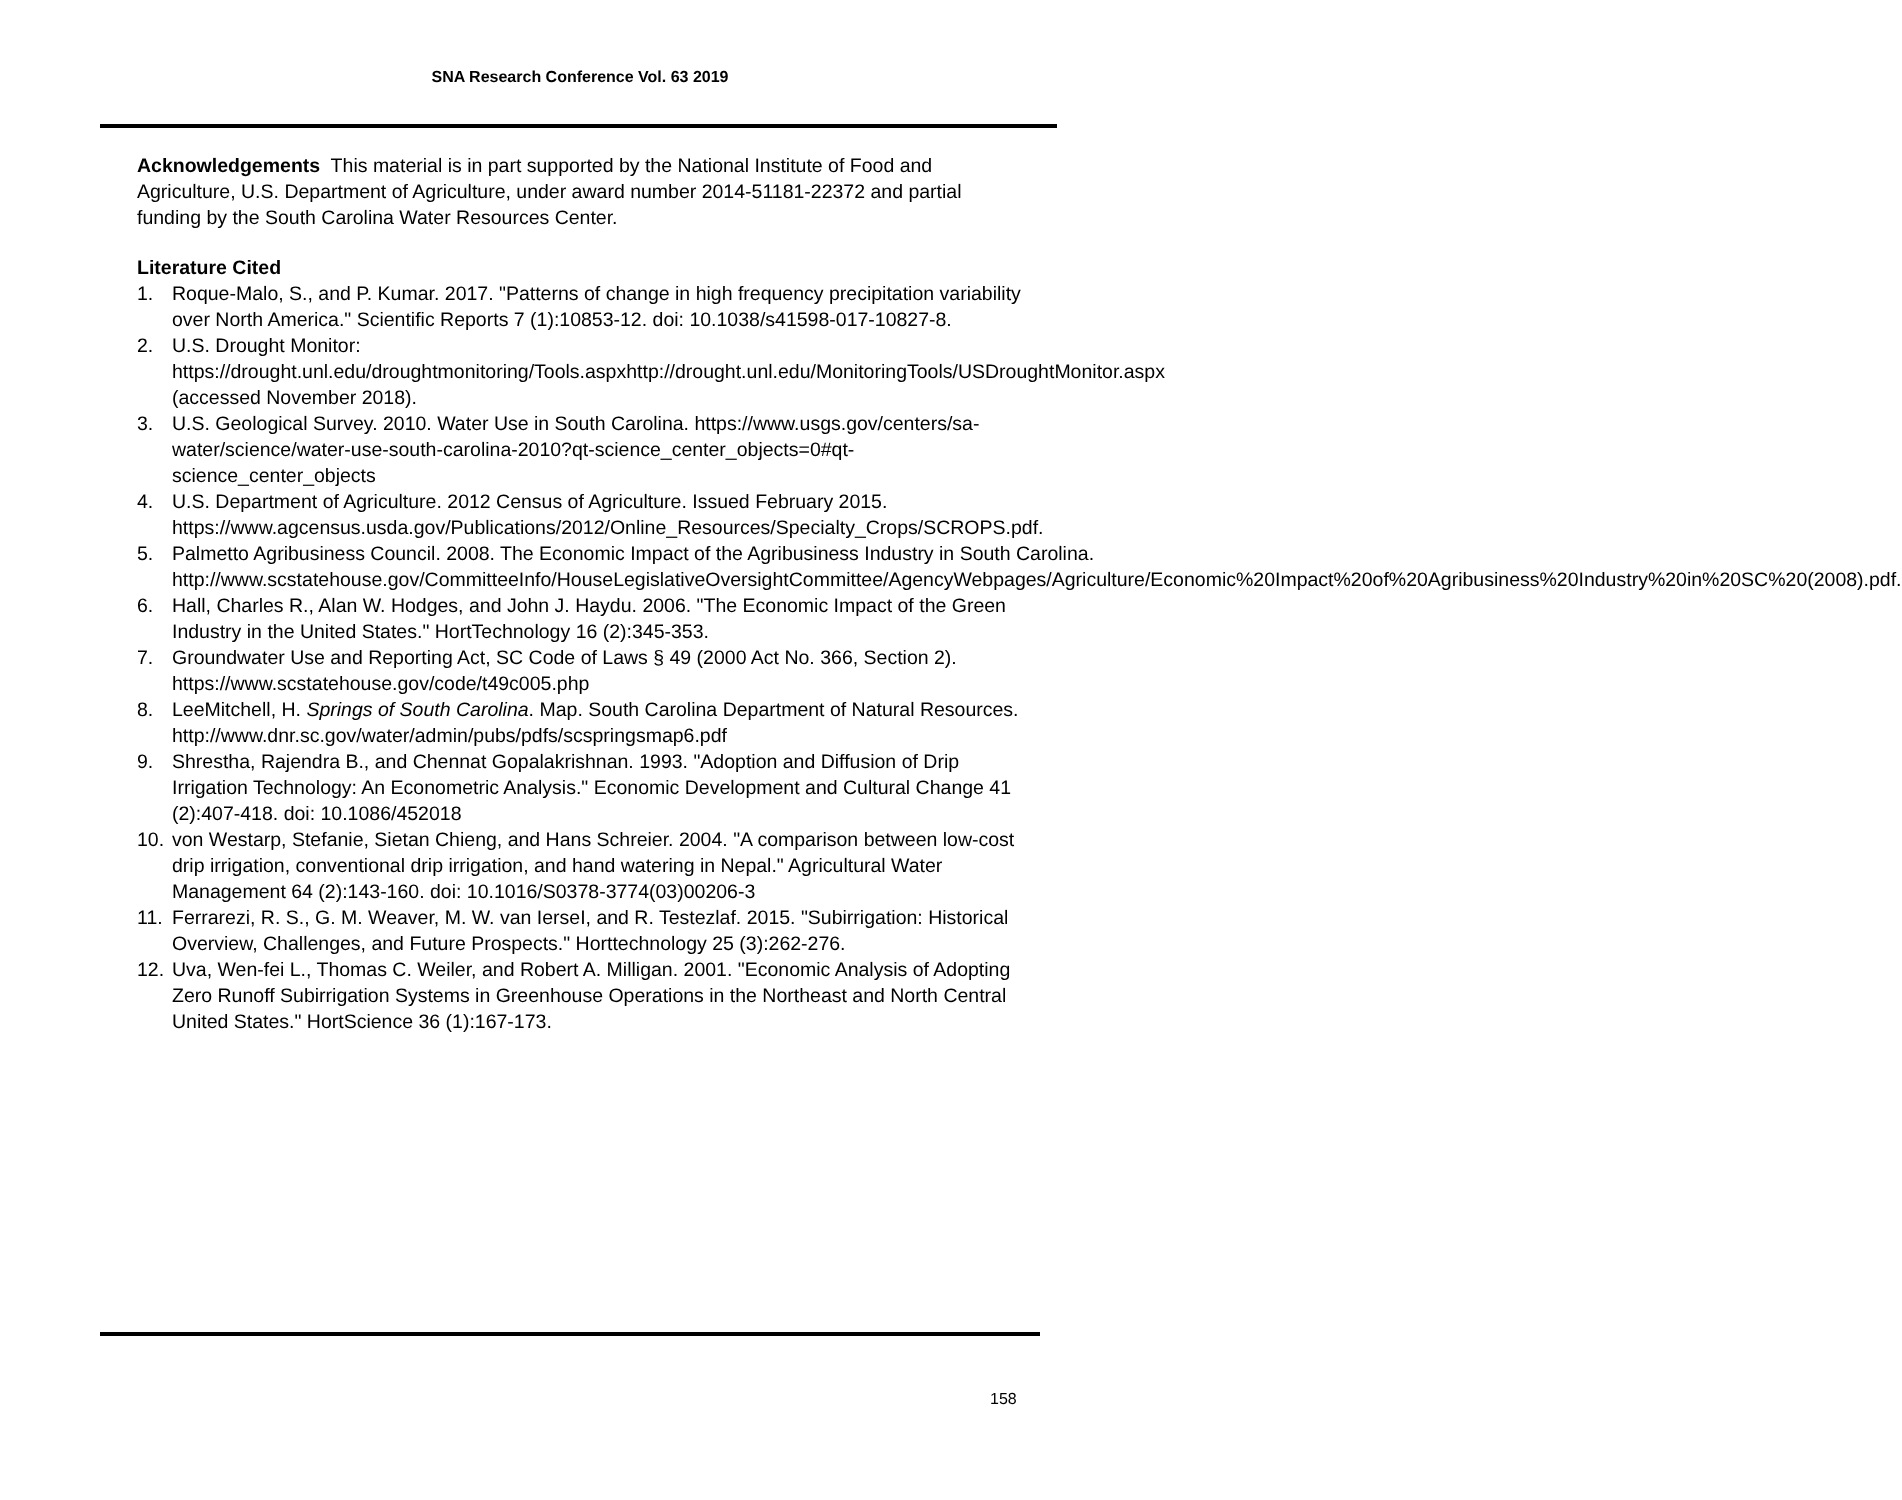SNA Research Conference Vol. 63 2019
Acknowledgements This material is in part supported by the National Institute of Food and Agriculture, U.S. Department of Agriculture, under award number 2014-51181-22372 and partial funding by the South Carolina Water Resources Center.
Literature Cited
1. Roque-Malo, S., and P. Kumar. 2017. "Patterns of change in high frequency precipitation variability over North America." Scientific Reports 7 (1):10853-12. doi: 10.1038/s41598-017-10827-8.
2. U.S. Drought Monitor: https://drought.unl.edu/droughtmonitoring/Tools.aspxhttp://drought.unl.edu/MonitoringTools/USDroughtMonitor.aspx (accessed November 2018).
3. U.S. Geological Survey. 2010. Water Use in South Carolina. https://www.usgs.gov/centers/sa-water/science/water-use-south-carolina-2010?qt-science_center_objects=0#qt-science_center_objects
4. U.S. Department of Agriculture. 2012 Census of Agriculture. Issued February 2015. https://www.agcensus.usda.gov/Publications/2012/Online_Resources/Specialty_Crops/SCROPS.pdf.
5. Palmetto Agribusiness Council. 2008. The Economic Impact of the Agribusiness Industry in South Carolina. http://www.scstatehouse.gov/CommitteeInfo/HouseLegislativeOversightCommittee/AgencyWebpages/Agriculture/Economic%20Impact%20of%20Agribusiness%20Industry%20in%20SC%20(2008).pdf.
6. Hall, Charles R., Alan W. Hodges, and John J. Haydu. 2006. "The Economic Impact of the Green Industry in the United States." HortTechnology 16 (2):345-353.
7. Groundwater Use and Reporting Act, SC Code of Laws § 49 (2000 Act No. 366, Section 2). https://www.scstatehouse.gov/code/t49c005.php
8. LeeMitchell, H. Springs of South Carolina. Map. South Carolina Department of Natural Resources. http://www.dnr.sc.gov/water/admin/pubs/pdfs/scspringsmap6.pdf
9. Shrestha, Rajendra B., and Chennat Gopalakrishnan. 1993. "Adoption and Diffusion of Drip Irrigation Technology: An Econometric Analysis." Economic Development and Cultural Change 41 (2):407-418. doi: 10.1086/452018
10. von Westarp, Stefanie, Sietan Chieng, and Hans Schreier. 2004. "A comparison between low-cost drip irrigation, conventional drip irrigation, and hand watering in Nepal." Agricultural Water Management 64 (2):143-160. doi: 10.1016/S0378-3774(03)00206-3
11. Ferrarezi, R. S., G. M. Weaver, M. W. van IerseI, and R. Testezlaf. 2015. "Subirrigation: Historical Overview, Challenges, and Future Prospects." Horttechnology 25 (3):262-276.
12. Uva, Wen-fei L., Thomas C. Weiler, and Robert A. Milligan. 2001. "Economic Analysis of Adopting Zero Runoff Subirrigation Systems in Greenhouse Operations in the Northeast and North Central United States." HortScience 36 (1):167-173.
158